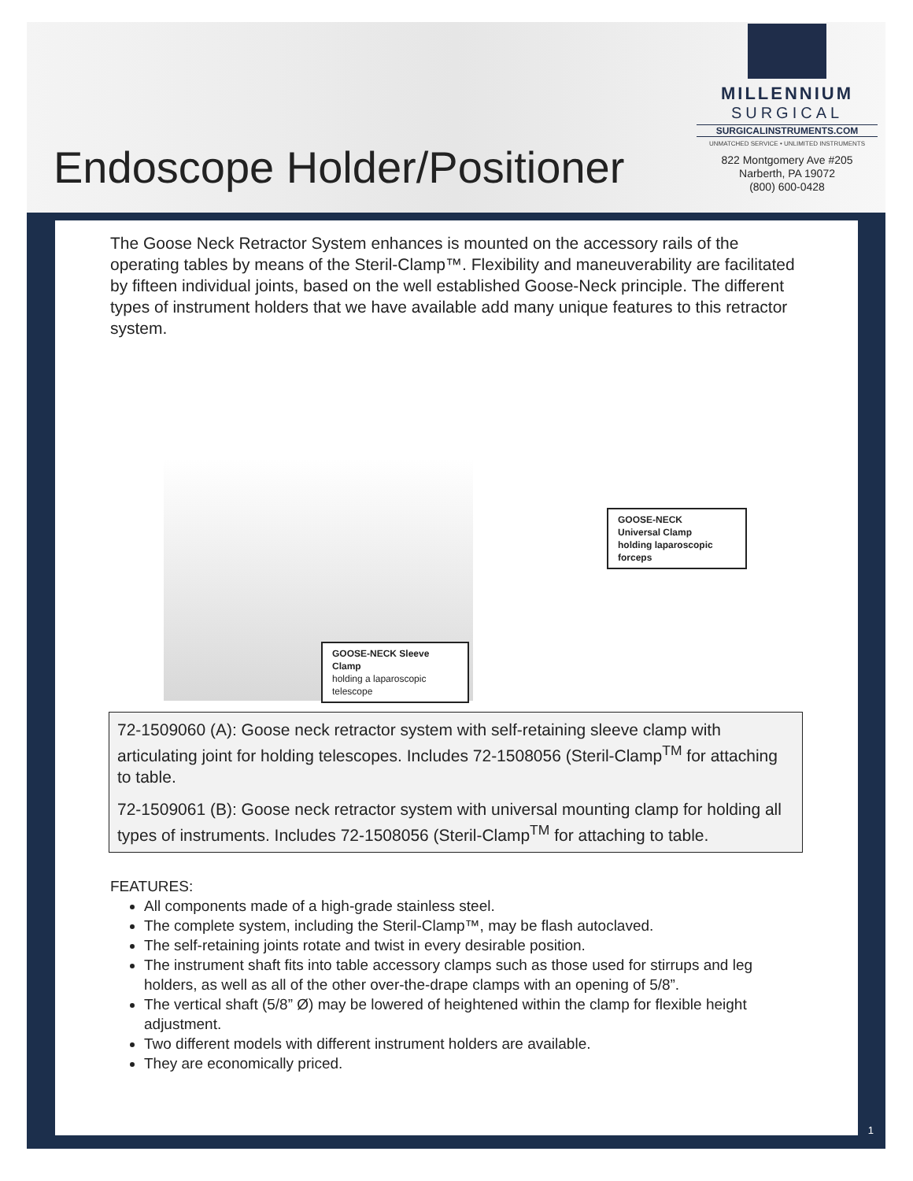Endoscope Holder/Positioner
MILLENNIUM
SURGICAL
SURGICALINSTRUMENTS.COM
UNMATCHED SERVICE • UNLIMITED INSTRUMENTS
822 Montgomery Ave #205
Narberth, PA 19072
(800) 600-0428
The Goose Neck Retractor System enhances is mounted on the accessory rails of the operating tables by means of the Steril-Clamp™. Flexibility and maneuverability are facilitated by fifteen individual joints, based on the well established Goose-Neck principle. The different types of instrument holders that we have available add many unique features to this retractor system.
GOOSE-NECK Sleeve Clamp
holding a laparoscopic telescope
GOOSE-NECK
Universal Clamp
holding laparoscopic
forceps
72-1509060 (A): Goose neck retractor system with self-retaining sleeve clamp with articulating joint for holding telescopes. Includes 72-1508056 (Steril-Clamp<sup>TM</sup> for attaching to table.
72-1509061 (B): Goose neck retractor system with universal mounting clamp for holding all types of instruments. Includes 72-1508056 (Steril-Clamp<sup>TM</sup> for attaching to table.
FEATURES:
All components made of a high-grade stainless steel.
The complete system, including the Steril-Clamp™, may be flash autoclaved.
The self-retaining joints rotate and twist in every desirable position.
The instrument shaft fits into table accessory clamps such as those used for stirrups and leg holders, as well as all of the other over-the-drape clamps with an opening of 5/8”.
The vertical shaft (5/8” Ø) may be lowered of heightened within the clamp for flexible height adjustment.
Two different models with different instrument holders are available.
They are economically priced.
1